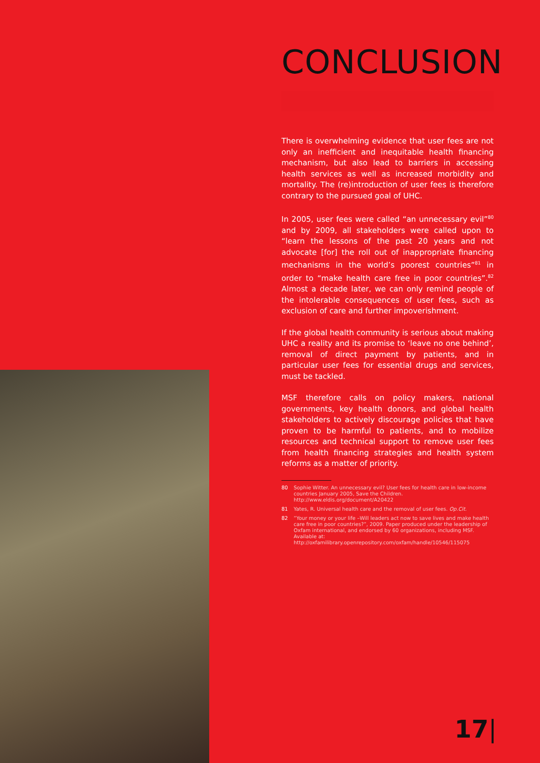CONCLUSION
There is overwhelming evidence that user fees are not only an inefficient and inequitable health financing mechanism, but also lead to barriers in accessing health services as well as increased morbidity and mortality. The (re)introduction of user fees is therefore contrary to the pursued goal of UHC.
In 2005, user fees were called “an unnecessary evil”<sup>80</sup> and by 2009, all stakeholders were called upon to “learn the lessons of the past 20 years and not advocate [for] the roll out of inappropriate financing mechanisms in the world’s poorest countries”<sup>81</sup> in order to “make health care free in poor countries”.<sup>82</sup> Almost a decade later, we can only remind people of the intolerable consequences of user fees, such as exclusion of care and further impoverishment.
If the global health community is serious about making UHC a reality and its promise to ‘leave no one behind’, removal of direct payment by patients, and in particular user fees for essential drugs and services, must be tackled.
MSF therefore calls on policy makers, national governments, key health donors, and global health stakeholders to actively discourage policies that have proven to be harmful to patients, and to mobilize resources and technical support to remove user fees from health financing strategies and health system reforms as a matter of priority.
80 Sophie Witter. An unnecessary evil? User fees for health care in low-income countries January 2005, Save the Children. http://www.eldis.org/document/A20422
81 Yates, R. Universal health care and the removal of user fees. Op.Cit.
82 “Your money or your life –Will leaders act now to save lives and make health care free in poor countries?”, 2009. Paper produced under the leadership of Oxfam international, and endorsed by 60 organizations, including MSF. Available at: http://oxfamilibrary.openrepository.com/oxfam/handle/10546/115075
17|